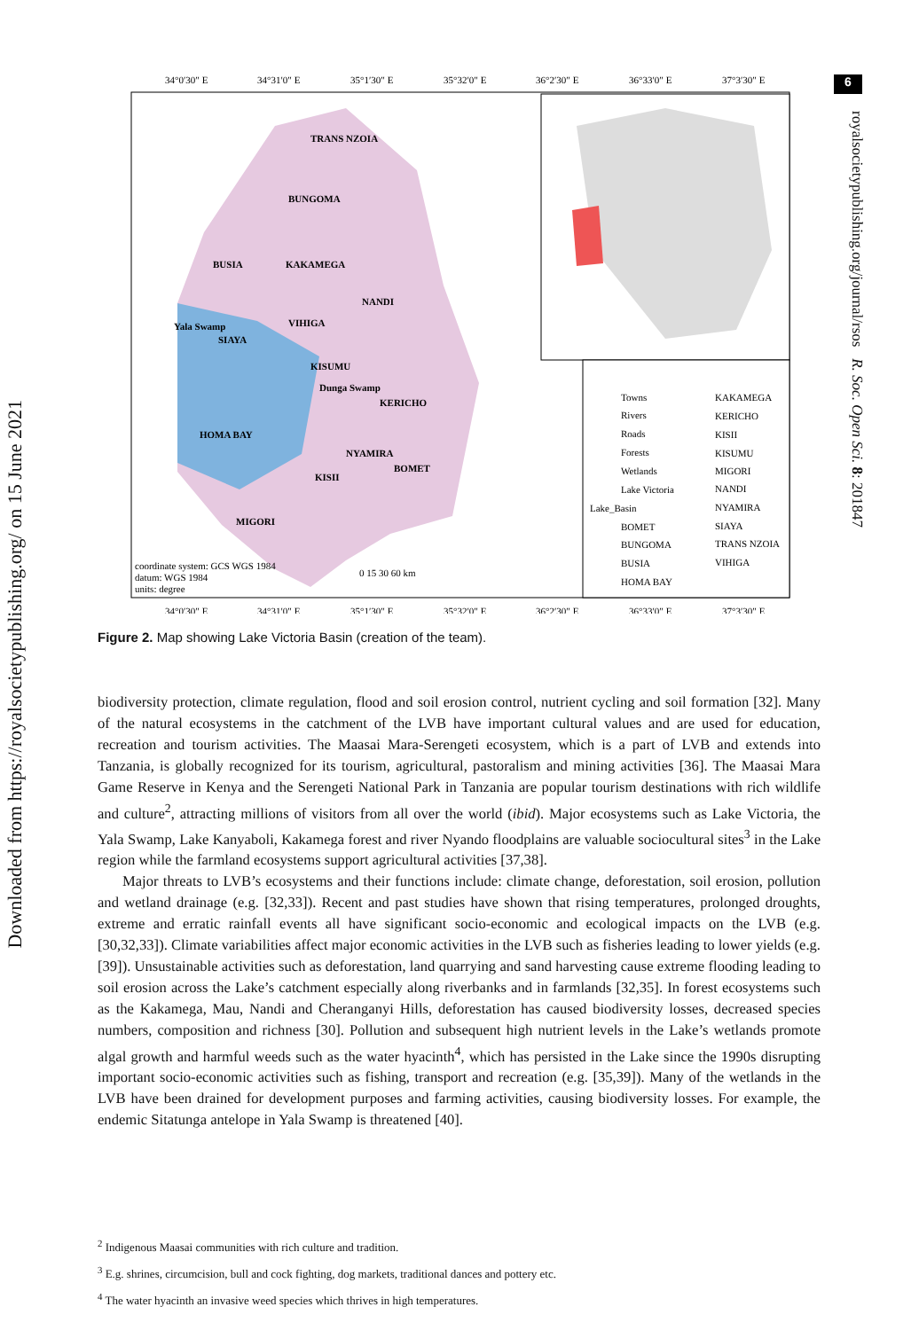6
Downloaded from https://royalsocietypublishing.org/ on 15 June 2021
royalsocietypublishing.org/journal/rsos R. Soc. Open Sci. 8: 201847
34°0′30″ E
34°31′0″ E
35°1′30″ E
35°32′0″ E
36°2′30″ E
36°33′0″ E
37°3′30″ E
34°0′30″ E
34°31′0″ E
35°1′30″ E
35°32′0″ E
36°2′30″ E
36°33′0″ E
37°3′30″ E
Towns
Rivers
Roads
Forests
Wetlands
Lake Victoria
Lake_Basin
BOMET
BUNGOMA
BUSIA
HOMA BAY
KAKAMEGA
KERICHO
KISII
KISUMU
MIGORI
NANDI
NYAMIRA
SIAYA
TRANS NZOIA
VIHIGA
coordinate system: GCS WGS 1984
datum: WGS 1984
units: degree
0 15 30 60 km
TRANS NZOIA
BUNGOMA
BUSIA
KAKAMEGA
NANDI
Yala Swamp
SIAYA
VIHIGA
KISUMU
Dunga Swamp
KERICHO
HOMA BAY
NYAMIRA
BOMET
KISII
MIGORI
Figure 2. Map showing Lake Victoria Basin (creation of the team).
biodiversity protection, climate regulation, flood and soil erosion control, nutrient cycling and soil formation [32]. Many of the natural ecosystems in the catchment of the LVB have important cultural values and are used for education, recreation and tourism activities. The Maasai Mara-Serengeti ecosystem, which is a part of LVB and extends into Tanzania, is globally recognized for its tourism, agricultural, pastoralism and mining activities [36]. The Maasai Mara Game Reserve in Kenya and the Serengeti National Park in Tanzania are popular tourism destinations with rich wildlife and culture<sup>2</sup>, attracting millions of visitors from all over the world (ibid). Major ecosystems such as Lake Victoria, the Yala Swamp, Lake Kanyaboli, Kakamega forest and river Nyando floodplains are valuable sociocultural sites<sup>3</sup> in the Lake region while the farmland ecosystems support agricultural activities [37,38].
Major threats to LVB’s ecosystems and their functions include: climate change, deforestation, soil erosion, pollution and wetland drainage (e.g. [32,33]). Recent and past studies have shown that rising temperatures, prolonged droughts, extreme and erratic rainfall events all have significant socio-economic and ecological impacts on the LVB (e.g. [30,32,33]). Climate variabilities affect major economic activities in the LVB such as fisheries leading to lower yields (e.g. [39]). Unsustainable activities such as deforestation, land quarrying and sand harvesting cause extreme flooding leading to soil erosion across the Lake’s catchment especially along riverbanks and in farmlands [32,35]. In forest ecosystems such as the Kakamega, Mau, Nandi and Cheranganyi Hills, deforestation has caused biodiversity losses, decreased species numbers, composition and richness [30]. Pollution and subsequent high nutrient levels in the Lake’s wetlands promote algal growth and harmful weeds such as the water hyacinth<sup>4</sup>, which has persisted in the Lake since the 1990s disrupting important socio-economic activities such as fishing, transport and recreation (e.g. [35,39]). Many of the wetlands in the LVB have been drained for development purposes and farming activities, causing biodiversity losses. For example, the endemic Sitatunga antelope in Yala Swamp is threatened [40].
<sup>2</sup> Indigenous Maasai communities with rich culture and tradition.
<sup>3</sup> E.g. shrines, circumcision, bull and cock fighting, dog markets, traditional dances and pottery etc.
<sup>4</sup> The water hyacinth an invasive weed species which thrives in high temperatures.